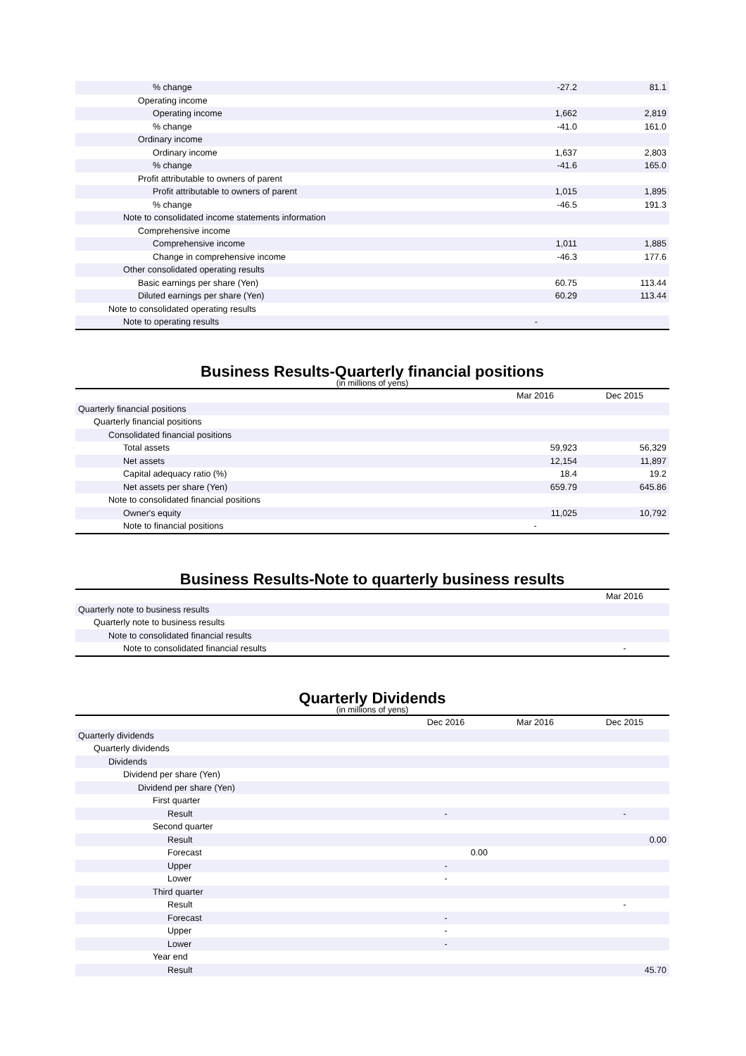| % change | -27.2 | 81.1 |
| Operating income | | |
| Operating income | 1,662 | 2,819 |
| % change | -41.0 | 161.0 |
| Ordinary income | | |
| Ordinary income | 1,637 | 2,803 |
| % change | -41.6 | 165.0 |
| Profit attributable to owners of parent | | |
| Profit attributable to owners of parent | 1,015 | 1,895 |
| % change | -46.5 | 191.3 |
| Note to consolidated income statements information | | |
| Comprehensive income | | |
| Comprehensive income | 1,011 | 1,885 |
| Change in comprehensive income | -46.3 | 177.6 |
| Other consolidated operating results | | |
| Basic earnings per share (Yen) | 60.75 | 113.44 |
| Diluted earnings per share (Yen) | 60.29 | 113.44 |
| Note to consolidated operating results | | |
| Note to operating results | - | |
Business Results-Quarterly financial positions
(in millions of yens)
| | Mar 2016 | Dec 2015 |
| --- | --- | --- |
| Quarterly financial positions | | |
| Quarterly financial positions | | |
| Consolidated financial positions | | |
| Total assets | 59,923 | 56,329 |
| Net assets | 12,154 | 11,897 |
| Capital adequacy ratio (%) | 18.4 | 19.2 |
| Net assets per share (Yen) | 659.79 | 645.86 |
| Note to consolidated financial positions | | |
| Owner's equity | 11,025 | 10,792 |
| Note to financial positions | - | |
Business Results-Note to quarterly business results
| | Mar 2016 |
| --- | --- |
| Quarterly note to business results | |
| Quarterly note to business results | |
| Note to consolidated financial results | |
| Note to consolidated financial results | - |
Quarterly Dividends
(in millions of yens)
| | Dec 2016 | Mar 2016 | Dec 2015 |
| --- | --- | --- | --- |
| Quarterly dividends | | | |
| Quarterly dividends | | | |
| Dividends | | | |
| Dividend per share (Yen) | | | |
| Dividend per share (Yen) | | | |
| First quarter | | | |
| Result | - | | - |
| Second quarter | | | |
| Result | | | 0.00 |
| Forecast | 0.00 | | |
| Upper | - | | |
| Lower | - | | |
| Third quarter | | | |
| Result | | | - |
| Forecast | - | | |
| Upper | - | | |
| Lower | - | | |
| Year end | | | |
| Result | | | 45.70 |